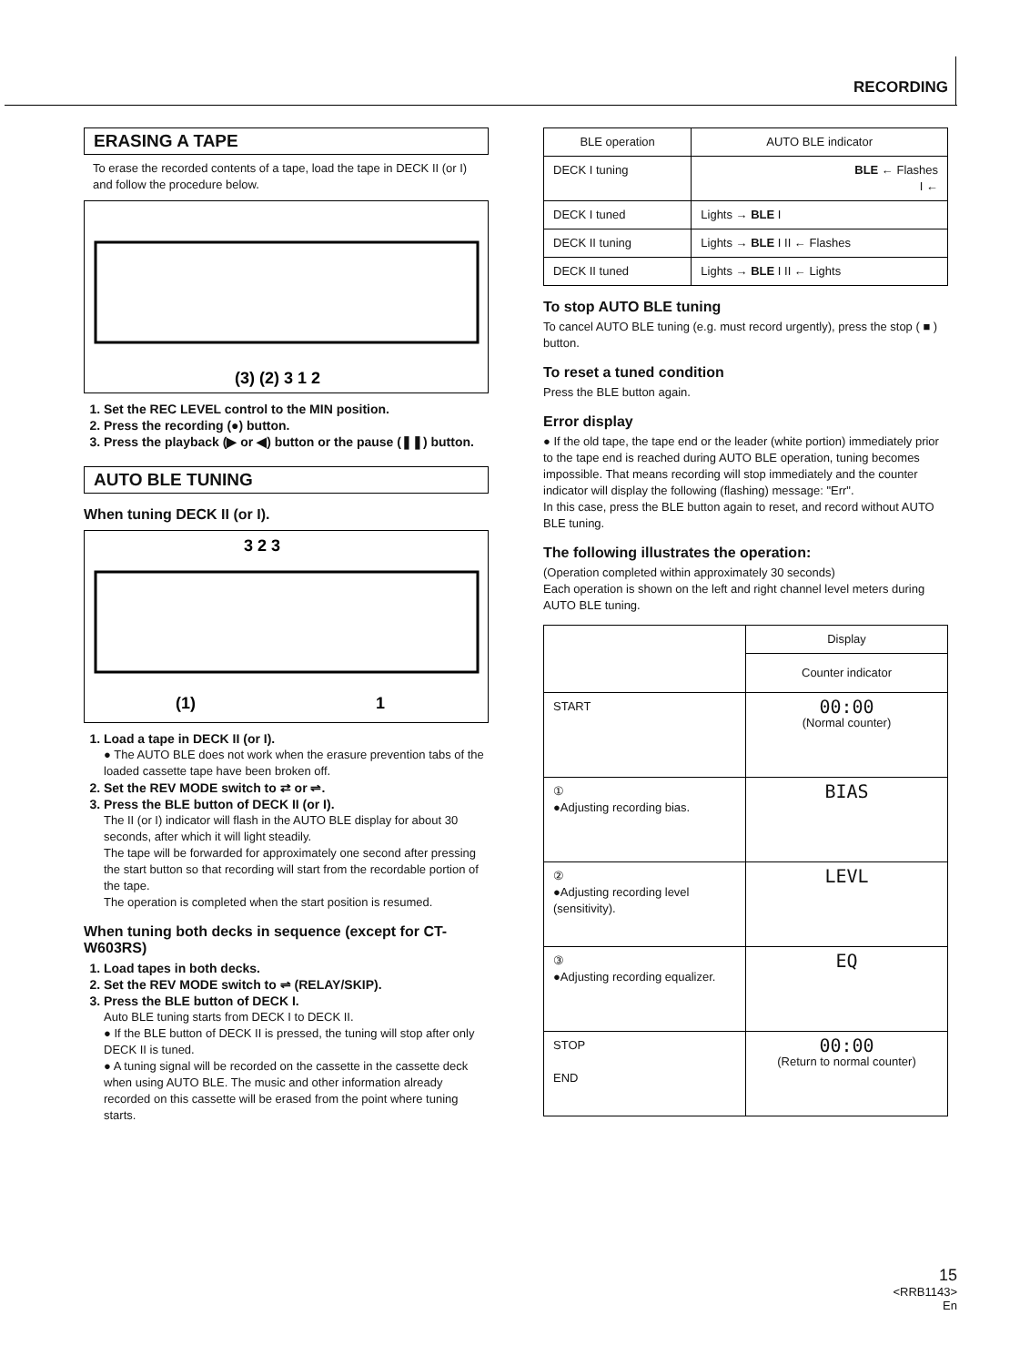RECORDING
ERASING A TAPE
To erase the recorded contents of a tape, load the tape in DECK II (or I) and follow the procedure below.
(3) (2) 3 1 2
1. Set the REC LEVEL control to the MIN position.
2. Press the recording (●) button.
3. Press the playback (▶ or ◀) button or the pause (❚❚) button.
AUTO BLE TUNING
When tuning DECK II (or I).
3 2 3
(1)
1
1. Load a tape in DECK II (or I).
● The AUTO BLE does not work when the erasure prevention tabs of the loaded cassette tape have been broken off.
2. Set the REV MODE switch to ⇄ or ⇌.
3. Press the BLE button of DECK II (or I).
The II (or I) indicator will flash in the AUTO BLE display for about 30 seconds, after which it will light steadily.
The tape will be forwarded for approximately one second after pressing the start button so that recording will start from the recordable portion of the tape.
The operation is completed when the start position is resumed.
When tuning both decks in sequence (except for CT-W603RS)
1. Load tapes in both decks.
2. Set the REV MODE switch to ⇌ (RELAY/SKIP).
3. Press the BLE button of DECK I.
Auto BLE tuning starts from DECK I to DECK II.
● If the BLE button of DECK II is pressed, the tuning will stop after only DECK II is tuned.
● A tuning signal will be recorded on the cassette in the cassette deck when using AUTO BLE. The music and other information already recorded on this cassette will be erased from the point where tuning starts.
| BLE operation | AUTO BLE indicator |
| --- | --- |
| DECK I tuning | BLE ← Flashes I ← |
| DECK I tuned | Lights → BLE I |
| DECK II tuning | Lights → BLE I II ← Flashes |
| DECK II tuned | Lights → BLE I II ← Lights |
To stop AUTO BLE tuning
To cancel AUTO BLE tuning (e.g. must record urgently), press the stop ( ■ ) button.
To reset a tuned condition
Press the BLE button again.
Error display
● If the old tape, the tape end or the leader (white portion) immediately prior to the tape end is reached during AUTO BLE operation, tuning becomes impossible. That means recording will stop immediately and the counter indicator will display the following (flashing) message: "Err".
In this case, press the BLE button again to reset, and record without AUTO BLE tuning.
The following illustrates the operation:
(Operation completed within approximately 30 seconds)
Each operation is shown on the left and right channel level meters during AUTO BLE tuning.
| | Display |
| | Counter indicator |
| START | 00:00 (Normal counter) |
| ① ●Adjusting recording bias. | BIAS |
| ② ●Adjusting recording level (sensitivity). | LEVL |
| ③ ●Adjusting recording equalizer. | EQ |
| STOP END | 00:00 (Return to normal counter) |
15
<RRB1143>
En